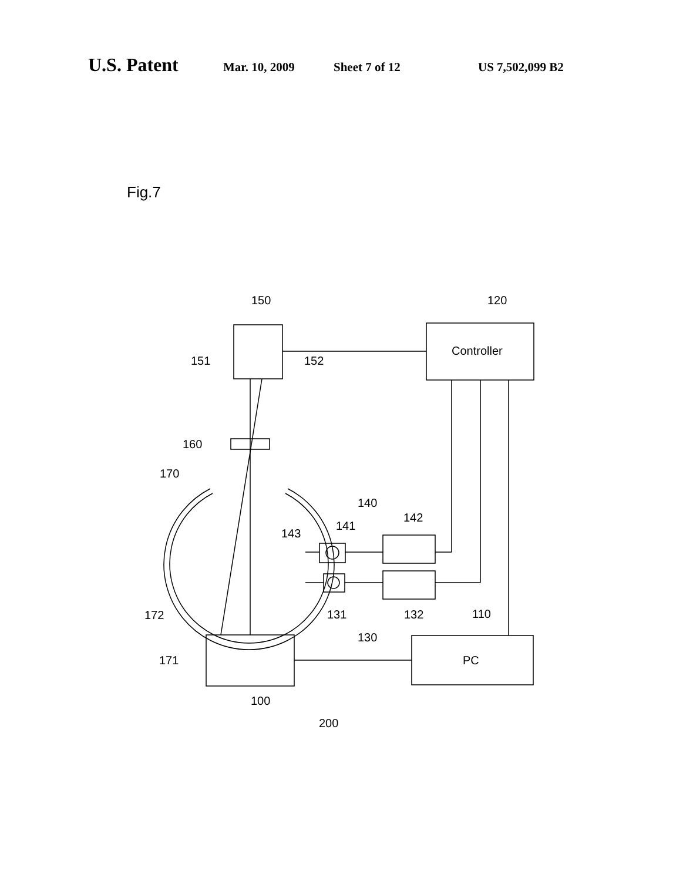U.S. Patent Mar. 10, 2009 Sheet 7 of 12 US 7,502,099 B2
Fig.7
150
120
151
152
160
170
140
142
141
143
172
131
132
110
130
171
100
200
Controller
PC